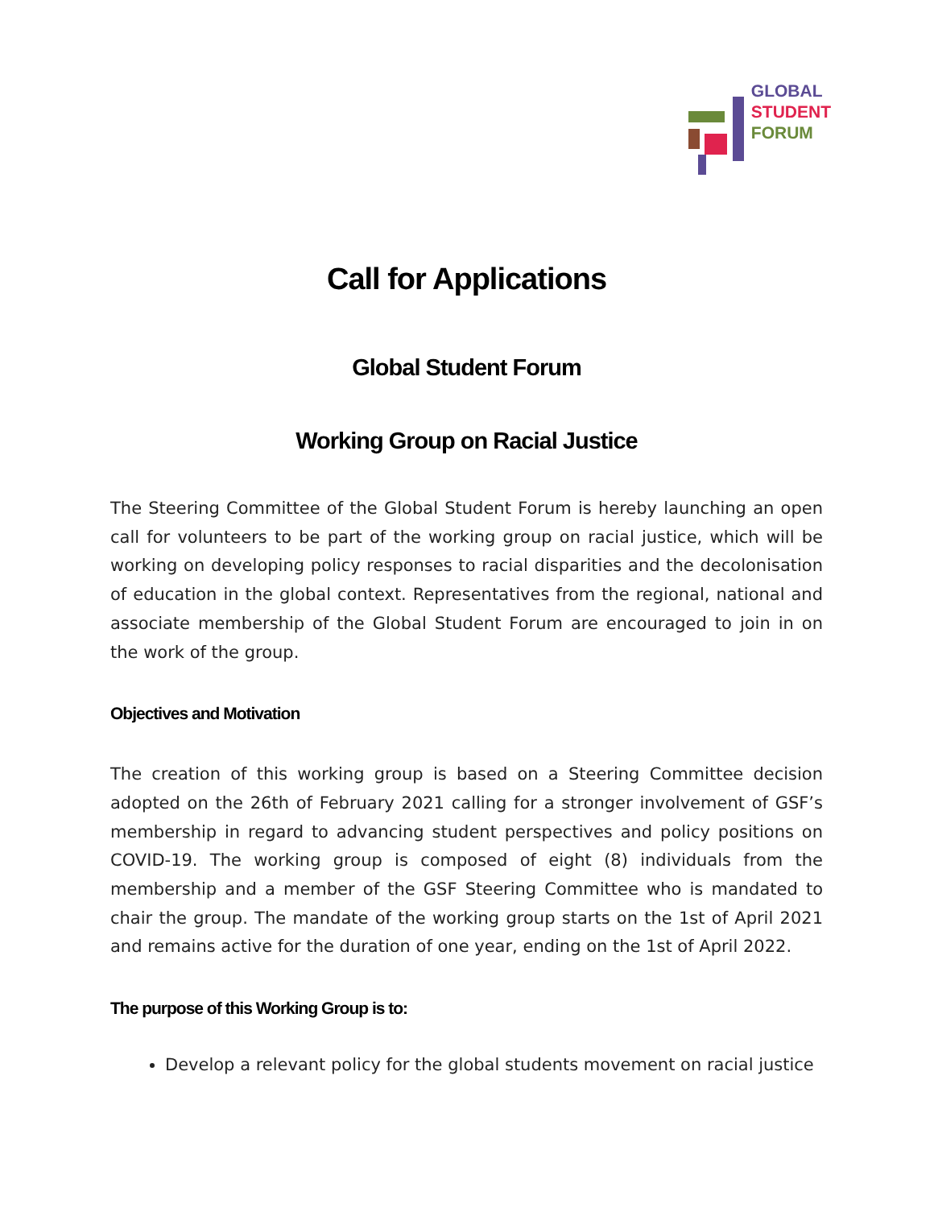GLOBAL
STUDENT
FORUM
Call for Applications
Global Student Forum
Working Group on Racial Justice
The Steering Committee of the Global Student Forum is hereby launching an open call for volunteers to be part of the working group on racial justice, which will be working on developing policy responses to racial disparities and the decolonisation of education in the global context. Representatives from the regional, national and associate membership of the Global Student Forum are encouraged to join in on the work of the group.
Objectives and Motivation
The creation of this working group is based on a Steering Committee decision adopted on the 26th of February 2021 calling for a stronger involvement of GSF’s membership in regard to advancing student perspectives and policy positions on COVID-19. The working group is composed of eight (8) individuals from the membership and a member of the GSF Steering Committee who is mandated to chair the group. The mandate of the working group starts on the 1st of April 2021 and remains active for the duration of one year, ending on the 1st of April 2022.
The purpose of this Working Group is to:
Develop a relevant policy for the global students movement on racial justice